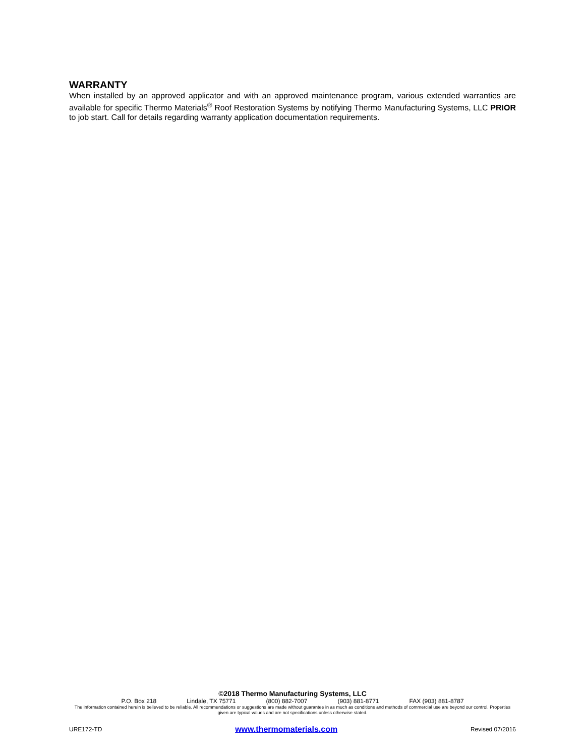WARRANTY
When installed by an approved applicator and with an approved maintenance program, various extended warranties are available for specific Thermo Materials<sup>®</sup> Roof Restoration Systems by notifying Thermo Manufacturing Systems, LLC PRIOR to job start. Call for details regarding warranty application documentation requirements.
©2018 Thermo Manufacturing Systems, LLC
P.O. Box 218 Lindale, TX 75771 (800) 882-7007 (903) 881-8771 FAX (903) 881-8787
The information contained herein is believed to be reliable. All recommendations or suggestions are made without guarantee in as much as conditions and methods of commercial use are beyond our control. Properties given are typical values and are not specifications unless otherwise stated.
URE172-TD www.thermomaterials.com Revised 07/2016